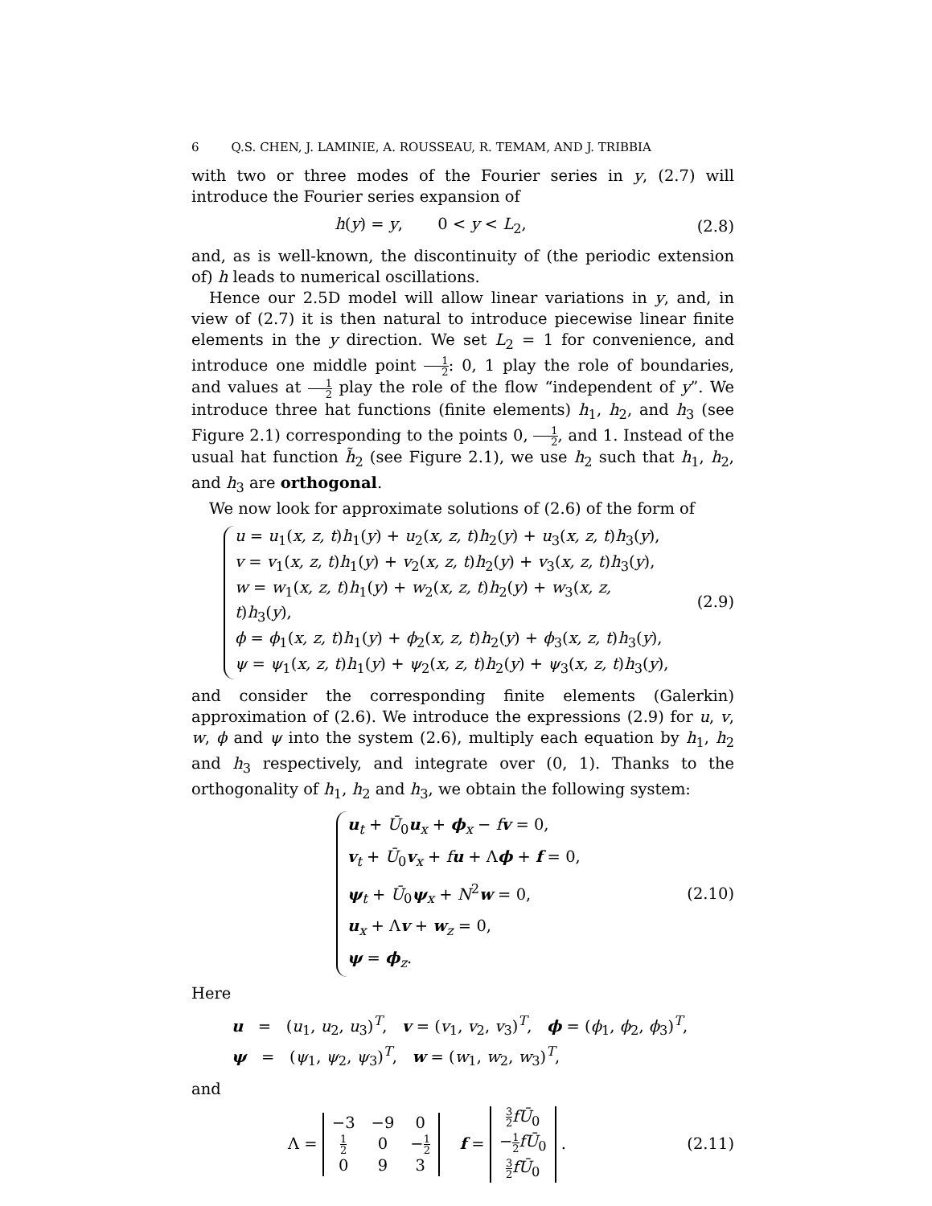6 Q.S. CHEN, J. LAMINIE, A. ROUSSEAU, R. TEMAM, AND J. TRIBBIA
with two or three modes of the Fourier series in y, (2.7) will introduce the Fourier series expansion of
h(y) = y, 0 < y < L<sub>2</sub>, (2.8)
and, as is well-known, the discontinuity of (the periodic extension of) h leads to numerical oscillations.
Hence our 2.5D model will allow linear variations in y, and, in view of (2.7) it is then natural to introduce piecewise linear finite elements in the y direction. We set L<sub>2</sub> = 1 for convenience, and introduce one middle point 1 2: 0, 1 play the role of boundaries, and values at 1 2 play the role of the flow “independent of y”. We introduce three hat functions (finite elements) h<sub>1</sub>, h<sub>2</sub>, and h<sub>3</sub> (see Figure 2.1) corresponding to the points 0, 1 2, and 1. Instead of the usual hat function h̃<sub>2</sub> (see Figure 2.1), we use h<sub>2</sub> such that h<sub>1</sub>, h<sub>2</sub>, and h<sub>3</sub> are orthogonal.
We now look for approximate solutions of (2.6) of the form of
u = u<sub>1</sub>(x, z, t)h<sub>1</sub>(y) + u<sub>2</sub>(x, z, t)h<sub>2</sub>(y) + u<sub>3</sub>(x, z, t)h<sub>3</sub>(y),
v = v<sub>1</sub>(x, z, t)h<sub>1</sub>(y) + v<sub>2</sub>(x, z, t)h<sub>2</sub>(y) + v<sub>3</sub>(x, z, t)h<sub>3</sub>(y),
w = w<sub>1</sub>(x, z, t)h<sub>1</sub>(y) + w<sub>2</sub>(x, z, t)h<sub>2</sub>(y) + w<sub>3</sub>(x, z, t)h<sub>3</sub>(y),
ϕ = ϕ<sub>1</sub>(x, z, t)h<sub>1</sub>(y) + ϕ<sub>2</sub>(x, z, t)h<sub>2</sub>(y) + ϕ<sub>3</sub>(x, z, t)h<sub>3</sub>(y),
ψ = ψ<sub>1</sub>(x, z, t)h<sub>1</sub>(y) + ψ<sub>2</sub>(x, z, t)h<sub>2</sub>(y) + ψ<sub>3</sub>(x, z, t)h<sub>3</sub>(y),
(2.9)
and consider the corresponding finite elements (Galerkin) approximation of (2.6). We introduce the expressions (2.9) for u, v, w, ϕ and ψ into the system (2.6), multiply each equation by h<sub>1</sub>, h<sub>2</sub> and h<sub>3</sub> respectively, and integrate over (0, 1). Thanks to the orthogonality of h<sub>1</sub>, h<sub>2</sub> and h<sub>3</sub>, we obtain the following system:
u<sub>t</sub> + Ū<sub>0</sub>u<sub>x</sub> + ϕ<sub>x</sub> − fv = 0,
v<sub>t</sub> + Ū<sub>0</sub>v<sub>x</sub> + fu + Λϕ + f = 0,
ψ<sub>t</sub> + Ū<sub>0</sub>ψ<sub>x</sub> + N<sup>2</sup>w = 0,
u<sub>x</sub> + Λv + w<sub>z</sub> = 0,
ψ = ϕ<sub>z</sub>.
(2.10)
Here
u = (u<sub>1</sub>, u<sub>2</sub>, u<sub>3</sub>)<sup>T</sup>, v = (v<sub>1</sub>, v<sub>2</sub>, v<sub>3</sub>)<sup>T</sup>, ϕ = (ϕ<sub>1</sub>, ϕ<sub>2</sub>, ϕ<sub>3</sub>)<sup>T</sup>,
ψ = (ψ<sub>1</sub>, ψ<sub>2</sub>, ψ<sub>3</sub>)<sup>T</sup>, w = (w<sub>1</sub>, w<sub>2</sub>, w<sub>3</sub>)<sup>T</sup>,
and
Λ =
| −3 | −9 | 0 |
| 1 2 | 0 | − 1 2 |
| 0 | 9 | 3 |
f =
| 3 2 fŪ<sub>0</sub> |
| − 1 2 fŪ<sub>0</sub> |
| 3 2 fŪ<sub>0</sub> |
.
(2.11)